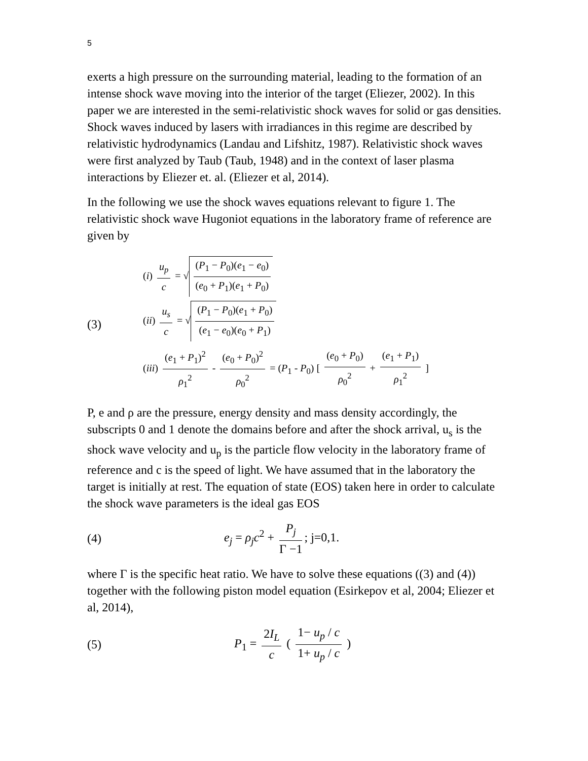5
exerts a high pressure on the surrounding material, leading to the formation of an intense shock wave moving into the interior of the target (Eliezer, 2002). In this paper we are interested in the semi-relativistic shock waves for solid or gas densities. Shock waves induced by lasers with irradiances in this regime are described by relativistic hydrodynamics (Landau and Lifshitz, 1987). Relativistic shock waves were first analyzed by Taub (Taub, 1948) and in the context of laser plasma interactions by Eliezer et. al. (Eliezer et al, 2014).
In the following we use the shock waves equations relevant to figure 1. The relativistic shock wave Hugoniot equations in the laboratory frame of reference are given by
(3)
(i) u<sub>p</sub> c = √ (P<sub>1</sub> − P<sub>0</sub>)(e<sub>1</sub> − e<sub>0</sub>) (e<sub>0</sub> + P<sub>1</sub>)(e<sub>1</sub> + P<sub>0</sub>)
(ii) u<sub>s</sub> c = √ (P<sub>1</sub> − P<sub>0</sub>)(e<sub>1</sub> + P<sub>0</sub>) (e<sub>1</sub> − e<sub>0</sub>)(e<sub>0</sub> + P<sub>1</sub>)
(iii) (e<sub>1</sub> + P<sub>1</sub>)<sup>2</sup> ρ<sub>1</sub><sup>2</sup> - (e<sub>0</sub> + P<sub>0</sub>)<sup>2</sup> ρ<sub>0</sub><sup>2</sup> = (P<sub>1</sub> - P<sub>0</sub>) [ (e<sub>0</sub> + P<sub>0</sub>) ρ<sub>0</sub><sup>2</sup> + (e<sub>1</sub> + P<sub>1</sub>) ρ<sub>1</sub><sup>2</sup> ]
P, e and ρ are the pressure, energy density and mass density accordingly, the subscripts 0 and 1 denote the domains before and after the shock arrival, u<sub>s</sub> is the shock wave velocity and u<sub>p</sub> is the particle flow velocity in the laboratory frame of reference and c is the speed of light. We have assumed that in the laboratory the target is initially at rest. The equation of state (EOS) taken here in order to calculate the shock wave parameters is the ideal gas EOS
(4) e<sub>j</sub> = ρ<sub>j</sub>c<sup>2</sup> + P<sub>j</sub> Γ −1; j=0,1.
where Γ is the specific heat ratio. We have to solve these equations ((3) and (4)) together with the following piston model equation (Esirkepov et al, 2004; Eliezer et al, 2014),
(5)
P<sub>1</sub> = 2I<sub>L</sub> c ( 1− u<sub>p</sub> / c 1+ u<sub>p</sub> / c )